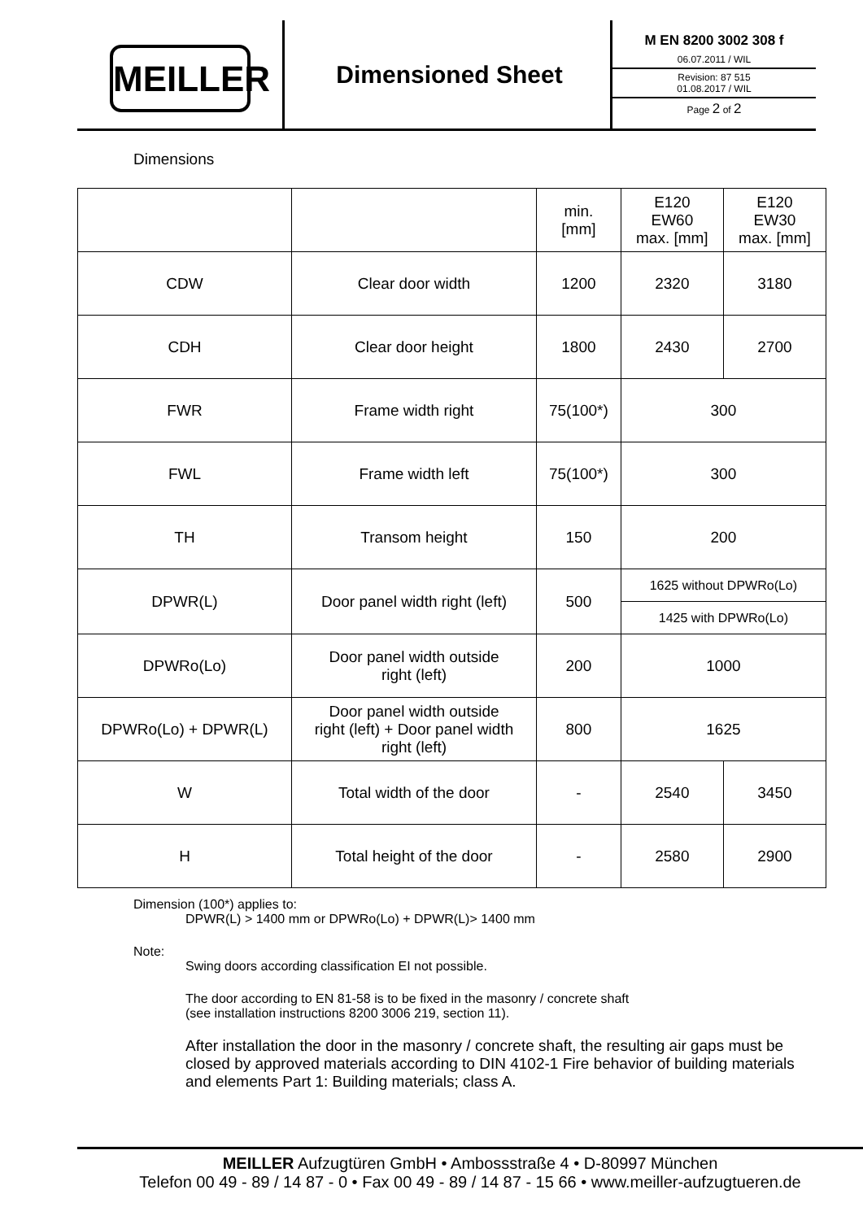MEILLER
Dimensioned Sheet
M EN 8200 3002 308 f
06.07.2011 / WIL
Revision: 87 515
01.08.2017 / WIL
Page 2 of 2
Dimensions
| | | min. [mm] | E120 EW60 max. [mm] | E120 EW30 max. [mm] |
| CDW | Clear door width | 1200 | 2320 | 3180 |
| CDH | Clear door height | 1800 | 2430 | 2700 |
| FWR | Frame width right | 75(100*) | 300 | |
| FWL | Frame width left | 75(100*) | 300 | |
| TH | Transom height | 150 | 200 | |
| DPWR(L) | Door panel width right (left) | 500 | 1625 without DPWRo(Lo) | |
| | | | 1425 with DPWRo(Lo) | |
| DPWRo(Lo) | Door panel width outside right (left) | 200 | 1000 | |
| DPWRo(Lo) + DPWR(L) | Door panel width outside right (left) + Door panel width right (left) | 800 | 1625 | |
| W | Total width of the door | - | 2540 | 3450 |
| H | Total height of the door | - | 2580 | 2900 |
Dimension (100*) applies to:
DPWR(L) > 1400 mm or DPWRo(Lo) + DPWR(L)> 1400 mm
Note:
Swing doors according classification EI not possible.
The door according to EN 81-58 is to be fixed in the masonry / concrete shaft
(see installation instructions 8200 3006 219, section 11).
After installation the door in the masonry / concrete shaft, the resulting air gaps must be closed by approved materials according to DIN 4102-1 Fire behavior of building materials and elements Part 1: Building materials; class A.
MEILLER Aufzugtüren GmbH • Ambossstraße 4 • D-80997 München
Telefon 00 49 - 89 / 14 87 - 0 • Fax 00 49 - 89 / 14 87 - 15 66 • www.meiller-aufzugtueren.de